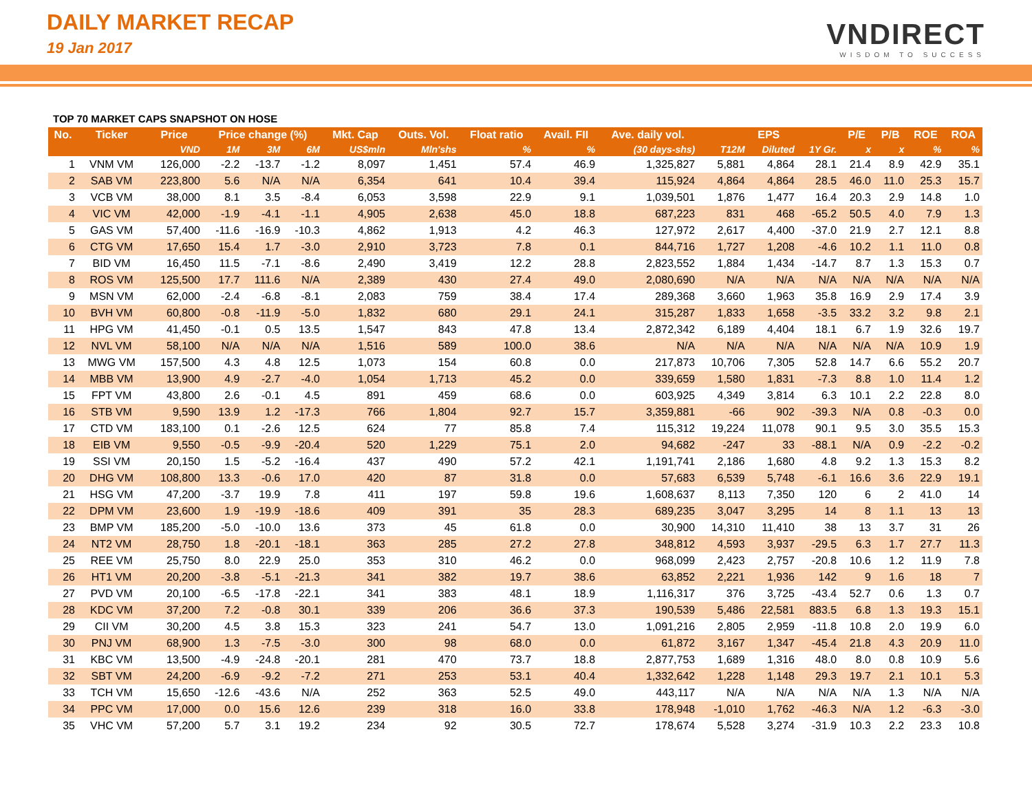DAILY MARKET RECAP
19 Jan 2017
VNDIRECT
WISDOM TO SUCCESS
TOP 70 MARKET CAPS SNAPSHOT ON HOSE
| No. | Ticker | Price | Price change (%) | | | Mkt. Cap | Outs. Vol. | Float ratio | Avail. FII | Ave. daily vol. | EPS | | | P/E | P/B | ROE | ROA |
| --- | --- | --- | --- | --- | --- | --- | --- | --- | --- | --- | --- | --- | --- | --- | --- | --- | --- |
| | | VND | 1M | 3M | 6M | US$mln | Mln'shs | % | % | (30 days-shs) | T12M | Diluted | 1Y Gr. | x | x | % | % |
| 1 | VNM VM | 126,000 | -2.2 | -13.7 | -1.2 | 8,097 | 1,451 | 57.4 | 46.9 | 1,325,827 | 5,881 | 4,864 | 28.1 | 21.4 | 8.9 | 42.9 | 35.1 |
| 2 | SAB VM | 223,800 | 5.6 | N/A | N/A | 6,354 | 641 | 10.4 | 39.4 | 115,924 | 4,864 | 4,864 | 28.5 | 46.0 | 11.0 | 25.3 | 15.7 |
| 3 | VCB VM | 38,000 | 8.1 | 3.5 | -8.4 | 6,053 | 3,598 | 22.9 | 9.1 | 1,039,501 | 1,876 | 1,477 | 16.4 | 20.3 | 2.9 | 14.8 | 1.0 |
| 4 | VIC VM | 42,000 | -1.9 | -4.1 | -1.1 | 4,905 | 2,638 | 45.0 | 18.8 | 687,223 | 831 | 468 | -65.2 | 50.5 | 4.0 | 7.9 | 1.3 |
| 5 | GAS VM | 57,400 | -11.6 | -16.9 | -10.3 | 4,862 | 1,913 | 4.2 | 46.3 | 127,972 | 2,617 | 4,400 | -37.0 | 21.9 | 2.7 | 12.1 | 8.8 |
| 6 | CTG VM | 17,650 | 15.4 | 1.7 | -3.0 | 2,910 | 3,723 | 7.8 | 0.1 | 844,716 | 1,727 | 1,208 | -4.6 | 10.2 | 1.1 | 11.0 | 0.8 |
| 7 | BID VM | 16,450 | 11.5 | -7.1 | -8.6 | 2,490 | 3,419 | 12.2 | 28.8 | 2,823,552 | 1,884 | 1,434 | -14.7 | 8.7 | 1.3 | 15.3 | 0.7 |
| 8 | ROS VM | 125,500 | 17.7 | 111.6 | N/A | 2,389 | 430 | 27.4 | 49.0 | 2,080,690 | N/A | N/A | N/A | N/A | N/A | N/A | N/A |
| 9 | MSN VM | 62,000 | -2.4 | -6.8 | -8.1 | 2,083 | 759 | 38.4 | 17.4 | 289,368 | 3,660 | 1,963 | 35.8 | 16.9 | 2.9 | 17.4 | 3.9 |
| 10 | BVH VM | 60,800 | -0.8 | -11.9 | -5.0 | 1,832 | 680 | 29.1 | 24.1 | 315,287 | 1,833 | 1,658 | -3.5 | 33.2 | 3.2 | 9.8 | 2.1 |
| 11 | HPG VM | 41,450 | -0.1 | 0.5 | 13.5 | 1,547 | 843 | 47.8 | 13.4 | 2,872,342 | 6,189 | 4,404 | 18.1 | 6.7 | 1.9 | 32.6 | 19.7 |
| 12 | NVL VM | 58,100 | N/A | N/A | N/A | 1,516 | 589 | 100.0 | 38.6 | N/A | N/A | N/A | N/A | N/A | N/A | 10.9 | 1.9 |
| 13 | MWG VM | 157,500 | 4.3 | 4.8 | 12.5 | 1,073 | 154 | 60.8 | 0.0 | 217,873 | 10,706 | 7,305 | 52.8 | 14.7 | 6.6 | 55.2 | 20.7 |
| 14 | MBB VM | 13,900 | 4.9 | -2.7 | -4.0 | 1,054 | 1,713 | 45.2 | 0.0 | 339,659 | 1,580 | 1,831 | -7.3 | 8.8 | 1.0 | 11.4 | 1.2 |
| 15 | FPT VM | 43,800 | 2.6 | -0.1 | 4.5 | 891 | 459 | 68.6 | 0.0 | 603,925 | 4,349 | 3,814 | 6.3 | 10.1 | 2.2 | 22.8 | 8.0 |
| 16 | STB VM | 9,590 | 13.9 | 1.2 | -17.3 | 766 | 1,804 | 92.7 | 15.7 | 3,359,881 | -66 | 902 | -39.3 | N/A | 0.8 | -0.3 | 0.0 |
| 17 | CTD VM | 183,100 | 0.1 | -2.6 | 12.5 | 624 | 77 | 85.8 | 7.4 | 115,312 | 19,224 | 11,078 | 90.1 | 9.5 | 3.0 | 35.5 | 15.3 |
| 18 | EIB VM | 9,550 | -0.5 | -9.9 | -20.4 | 520 | 1,229 | 75.1 | 2.0 | 94,682 | -247 | 33 | -88.1 | N/A | 0.9 | -2.2 | -0.2 |
| 19 | SSI VM | 20,150 | 1.5 | -5.2 | -16.4 | 437 | 490 | 57.2 | 42.1 | 1,191,741 | 2,186 | 1,680 | 4.8 | 9.2 | 1.3 | 15.3 | 8.2 |
| 20 | DHG VM | 108,800 | 13.3 | -0.6 | 17.0 | 420 | 87 | 31.8 | 0.0 | 57,683 | 6,539 | 5,748 | -6.1 | 16.6 | 3.6 | 22.9 | 19.1 |
| 21 | HSG VM | 47,200 | -3.7 | 19.9 | 7.8 | 411 | 197 | 59.8 | 19.6 | 1,608,637 | 8,113 | 7,350 | 120 | 6 | 2 | 41.0 | 14 |
| 22 | DPM VM | 23,600 | 1.9 | -19.9 | -18.6 | 409 | 391 | 35 | 28.3 | 689,235 | 3,047 | 3,295 | 14 | 8 | 1.1 | 13 | 13 |
| 23 | BMP VM | 185,200 | -5.0 | -10.0 | 13.6 | 373 | 45 | 61.8 | 0.0 | 30,900 | 14,310 | 11,410 | 38 | 13 | 3.7 | 31 | 26 |
| 24 | NT2 VM | 28,750 | 1.8 | -20.1 | -18.1 | 363 | 285 | 27.2 | 27.8 | 348,812 | 4,593 | 3,937 | -29.5 | 6.3 | 1.7 | 27.7 | 11.3 |
| 25 | REE VM | 25,750 | 8.0 | 22.9 | 25.0 | 353 | 310 | 46.2 | 0.0 | 968,099 | 2,423 | 2,757 | -20.8 | 10.6 | 1.2 | 11.9 | 7.8 |
| 26 | HT1 VM | 20,200 | -3.8 | -5.1 | -21.3 | 341 | 382 | 19.7 | 38.6 | 63,852 | 2,221 | 1,936 | 142 | 9 | 1.6 | 18 | 7 |
| 27 | PVD VM | 20,100 | -6.5 | -17.8 | -22.1 | 341 | 383 | 48.1 | 18.9 | 1,116,317 | 376 | 3,725 | -43.4 | 52.7 | 0.6 | 1.3 | 0.7 |
| 28 | KDC VM | 37,200 | 7.2 | -0.8 | 30.1 | 339 | 206 | 36.6 | 37.3 | 190,539 | 5,486 | 22,581 | 883.5 | 6.8 | 1.3 | 19.3 | 15.1 |
| 29 | CII VM | 30,200 | 4.5 | 3.8 | 15.3 | 323 | 241 | 54.7 | 13.0 | 1,091,216 | 2,805 | 2,959 | -11.8 | 10.8 | 2.0 | 19.9 | 6.0 |
| 30 | PNJ VM | 68,900 | 1.3 | -7.5 | -3.0 | 300 | 98 | 68.0 | 0.0 | 61,872 | 3,167 | 1,347 | -45.4 | 21.8 | 4.3 | 20.9 | 11.0 |
| 31 | KBC VM | 13,500 | -4.9 | -24.8 | -20.1 | 281 | 470 | 73.7 | 18.8 | 2,877,753 | 1,689 | 1,316 | 48.0 | 8.0 | 0.8 | 10.9 | 5.6 |
| 32 | SBT VM | 24,200 | -6.9 | -9.2 | -7.2 | 271 | 253 | 53.1 | 40.4 | 1,332,642 | 1,228 | 1,148 | 29.3 | 19.7 | 2.1 | 10.1 | 5.3 |
| 33 | TCH VM | 15,650 | -12.6 | -43.6 | N/A | 252 | 363 | 52.5 | 49.0 | 443,117 | N/A | N/A | N/A | N/A | 1.3 | N/A | N/A |
| 34 | PPC VM | 17,000 | 0.0 | 15.6 | 12.6 | 239 | 318 | 16.0 | 33.8 | 178,948 | -1,010 | 1,762 | -46.3 | N/A | 1.2 | -6.3 | -3.0 |
| 35 | VHC VM | 57,200 | 5.7 | 3.1 | 19.2 | 234 | 92 | 30.5 | 72.7 | 178,674 | 5,528 | 3,274 | -31.9 | 10.3 | 2.2 | 23.3 | 10.8 |